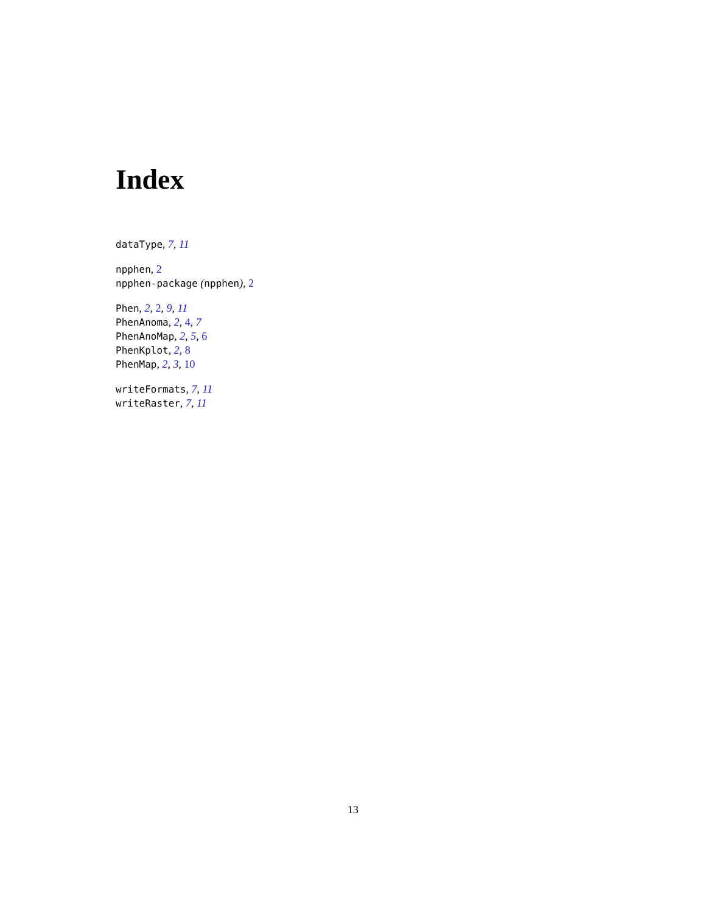Index
dataType, 7, 11
npphen, 2
npphen-package (npphen), 2
Phen, 2, 2, 9, 11
PhenAnoma, 2, 4, 7
PhenAnoMap, 2, 5, 6
PhenKplot, 2, 8
PhenMap, 2, 3, 10
writeFormats, 7, 11
writeRaster, 7, 11
13